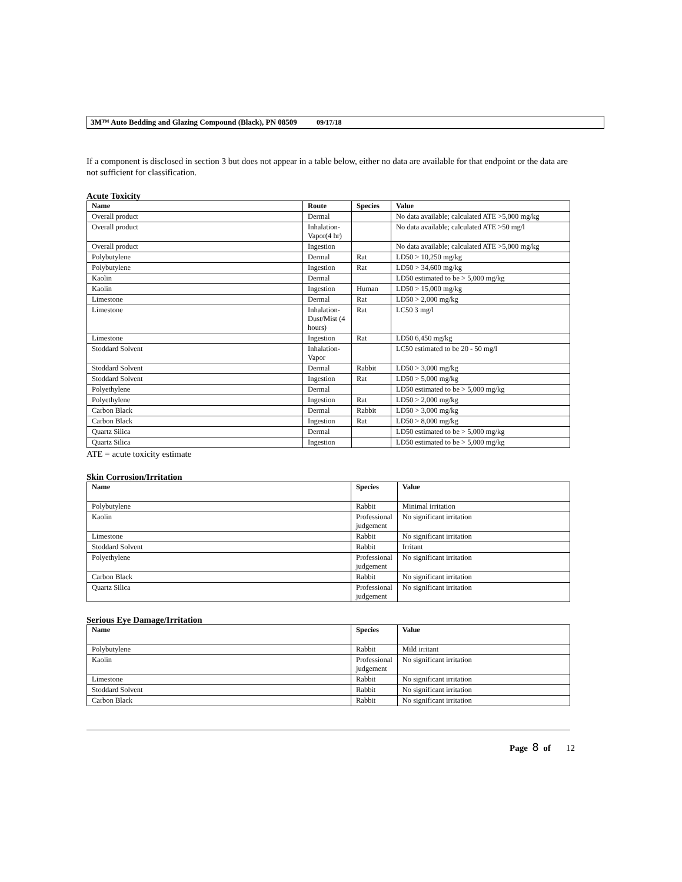3M™ Auto Bedding and Glazing Compound (Black), PN 08509 09/17/18
If a component is disclosed in section 3 but does not appear in a table below, either no data are available for that endpoint or the data are not sufficient for classification.
Acute Toxicity
| Name | Route | Species | Value |
| --- | --- | --- | --- |
| Overall product | Dermal | | No data available; calculated ATE >5,000 mg/kg |
| Overall product | Inhalation-Vapor(4 hr) | | No data available; calculated ATE >50 mg/l |
| Overall product | Ingestion | | No data available; calculated ATE >5,000 mg/kg |
| Polybutylene | Dermal | Rat | LD50 > 10,250 mg/kg |
| Polybutylene | Ingestion | Rat | LD50 > 34,600 mg/kg |
| Kaolin | Dermal | | LD50 estimated to be > 5,000 mg/kg |
| Kaolin | Ingestion | Human | LD50 > 15,000 mg/kg |
| Limestone | Dermal | Rat | LD50 > 2,000 mg/kg |
| Limestone | Inhalation-Dust/Mist (4 hours) | Rat | LC50 3 mg/l |
| Limestone | Ingestion | Rat | LD50 6,450 mg/kg |
| Stoddard Solvent | Inhalation-Vapor | | LC50 estimated to be 20 - 50 mg/l |
| Stoddard Solvent | Dermal | Rabbit | LD50 > 3,000 mg/kg |
| Stoddard Solvent | Ingestion | Rat | LD50 > 5,000 mg/kg |
| Polyethylene | Dermal | | LD50 estimated to be > 5,000 mg/kg |
| Polyethylene | Ingestion | Rat | LD50 > 2,000 mg/kg |
| Carbon Black | Dermal | Rabbit | LD50 > 3,000 mg/kg |
| Carbon Black | Ingestion | Rat | LD50 > 8,000 mg/kg |
| Quartz Silica | Dermal | | LD50 estimated to be > 5,000 mg/kg |
| Quartz Silica | Ingestion | | LD50 estimated to be > 5,000 mg/kg |
ATE = acute toxicity estimate
Skin Corrosion/Irritation
| Name | Species | Value |
| --- | --- | --- |
| Polybutylene | Rabbit | Minimal irritation |
| Kaolin | Professional judgement | No significant irritation |
| Limestone | Rabbit | No significant irritation |
| Stoddard Solvent | Rabbit | Irritant |
| Polyethylene | Professional judgement | No significant irritation |
| Carbon Black | Rabbit | No significant irritation |
| Quartz Silica | Professional judgement | No significant irritation |
Serious Eye Damage/Irritation
| Name | Species | Value |
| --- | --- | --- |
| Polybutylene | Rabbit | Mild irritant |
| Kaolin | Professional judgement | No significant irritation |
| Limestone | Rabbit | No significant irritation |
| Stoddard Solvent | Rabbit | No significant irritation |
| Carbon Black | Rabbit | No significant irritation |
Page 8 of 12